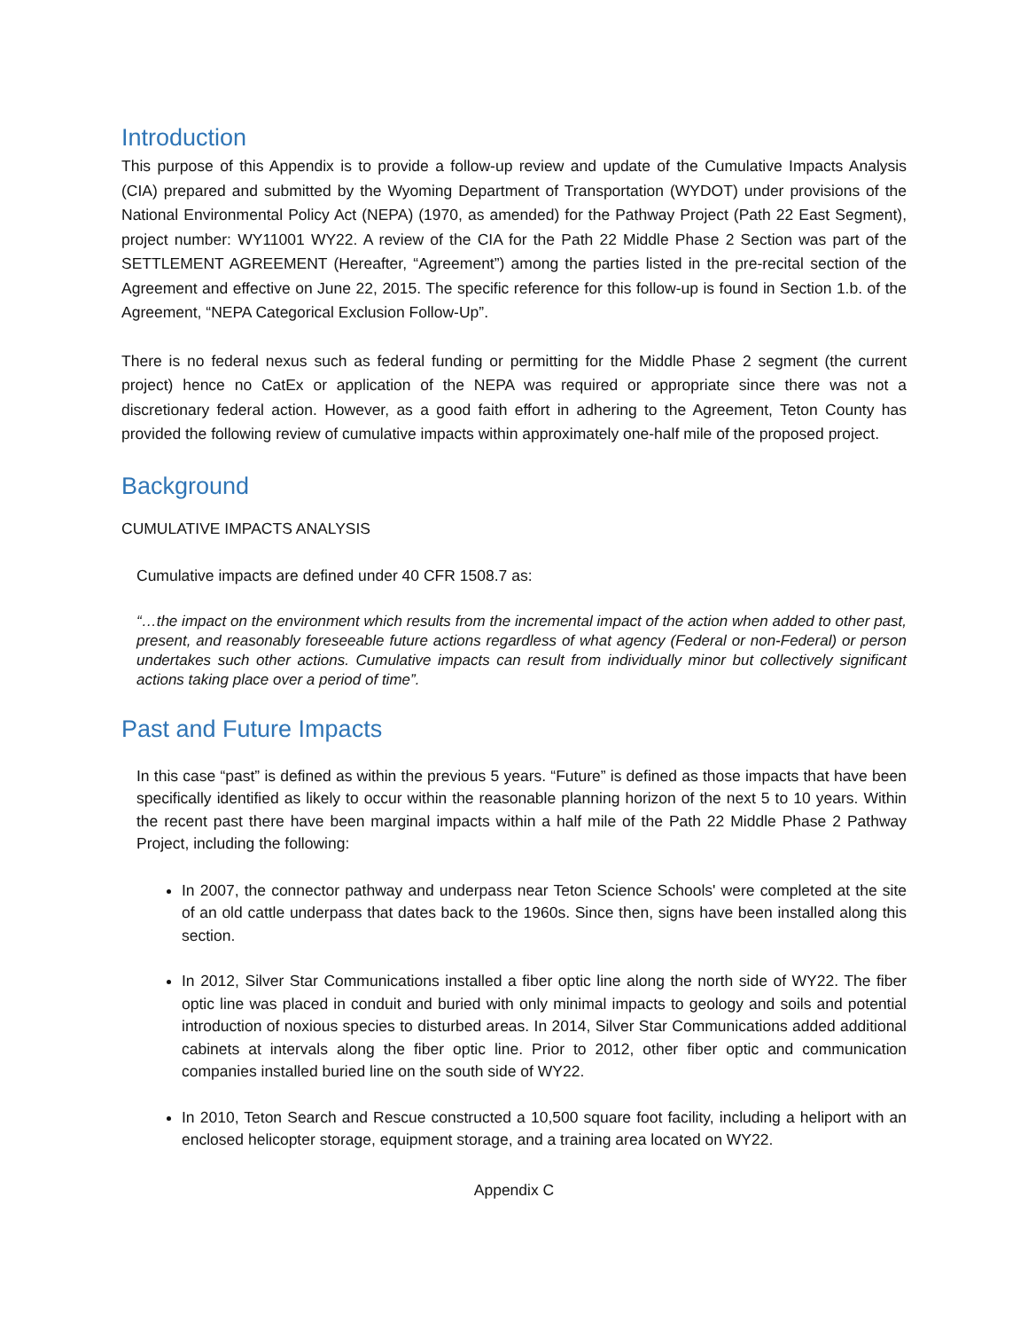Introduction
This purpose of this Appendix is to provide a follow-up review and update of the Cumulative Impacts Analysis (CIA) prepared and submitted by the Wyoming Department of Transportation (WYDOT) under provisions of the National Environmental Policy Act (NEPA) (1970, as amended) for the Pathway Project (Path 22 East Segment), project number: WY11001 WY22. A review of the CIA for the Path 22 Middle Phase 2 Section was part of the SETTLEMENT AGREEMENT (Hereafter, “Agreement”) among the parties listed in the pre-recital section of the Agreement and effective on June 22, 2015. The specific reference for this follow-up is found in Section 1.b. of the Agreement, “NEPA Categorical Exclusion Follow-Up”.
There is no federal nexus such as federal funding or permitting for the Middle Phase 2 segment (the current project) hence no CatEx or application of the NEPA was required or appropriate since there was not a discretionary federal action. However, as a good faith effort in adhering to the Agreement, Teton County has provided the following review of cumulative impacts within approximately one-half mile of the proposed project.
Background
CUMULATIVE IMPACTS ANALYSIS
Cumulative impacts are defined under 40 CFR 1508.7 as:
“…the impact on the environment which results from the incremental impact of the action when added to other past, present, and reasonably foreseeable future actions regardless of what agency (Federal or non-Federal) or person undertakes such other actions. Cumulative impacts can result from individually minor but collectively significant actions taking place over a period of time”.
Past and Future Impacts
In this case “past” is defined as within the previous 5 years. “Future” is defined as those impacts that have been specifically identified as likely to occur within the reasonable planning horizon of the next 5 to 10 years. Within the recent past there have been marginal impacts within a half mile of the Path 22 Middle Phase 2 Pathway Project, including the following:
In 2007, the connector pathway and underpass near Teton Science Schools' were completed at the site of an old cattle underpass that dates back to the 1960s. Since then, signs have been installed along this section.
In 2012, Silver Star Communications installed a fiber optic line along the north side of WY22. The fiber optic line was placed in conduit and buried with only minimal impacts to geology and soils and potential introduction of noxious species to disturbed areas. In 2014, Silver Star Communications added additional cabinets at intervals along the fiber optic line. Prior to 2012, other fiber optic and communication companies installed buried line on the south side of WY22.
In 2010, Teton Search and Rescue constructed a 10,500 square foot facility, including a heliport with an enclosed helicopter storage, equipment storage, and a training area located on WY22.
Appendix C